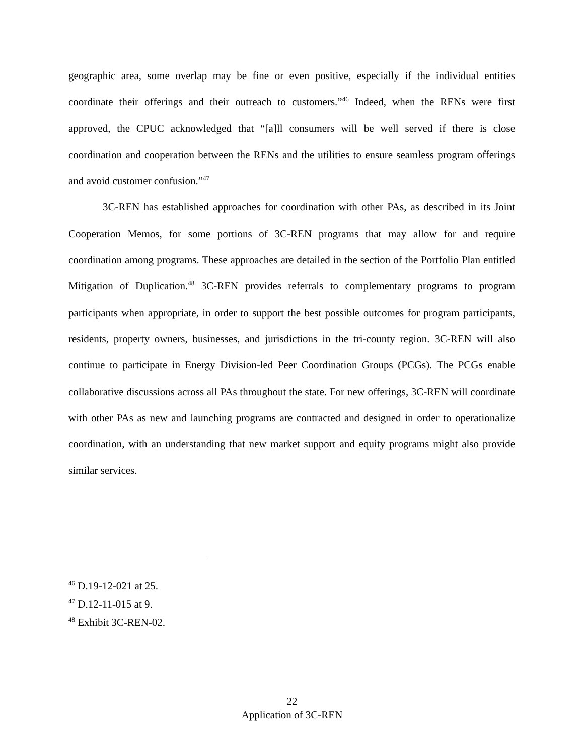geographic area, some overlap may be fine or even positive, especially if the individual entities coordinate their offerings and their outreach to customers.”<sup>46</sup> Indeed, when the RENs were first approved, the CPUC acknowledged that “[a]ll consumers will be well served if there is close coordination and cooperation between the RENs and the utilities to ensure seamless program offerings and avoid customer confusion.”<sup>47</sup>
3C-REN has established approaches for coordination with other PAs, as described in its Joint Cooperation Memos, for some portions of 3C-REN programs that may allow for and require coordination among programs. These approaches are detailed in the section of the Portfolio Plan entitled Mitigation of Duplication.<sup>48</sup> 3C-REN provides referrals to complementary programs to program participants when appropriate, in order to support the best possible outcomes for program participants, residents, property owners, businesses, and jurisdictions in the tri-county region. 3C-REN will also continue to participate in Energy Division-led Peer Coordination Groups (PCGs). The PCGs enable collaborative discussions across all PAs throughout the state. For new offerings, 3C-REN will coordinate with other PAs as new and launching programs are contracted and designed in order to operationalize coordination, with an understanding that new market support and equity programs might also provide similar services.
<sup>46</sup> D.19-12-021 at 25.
<sup>47</sup> D.12-11-015 at 9.
<sup>48</sup> Exhibit 3C-REN-02.
22
Application of 3C-REN